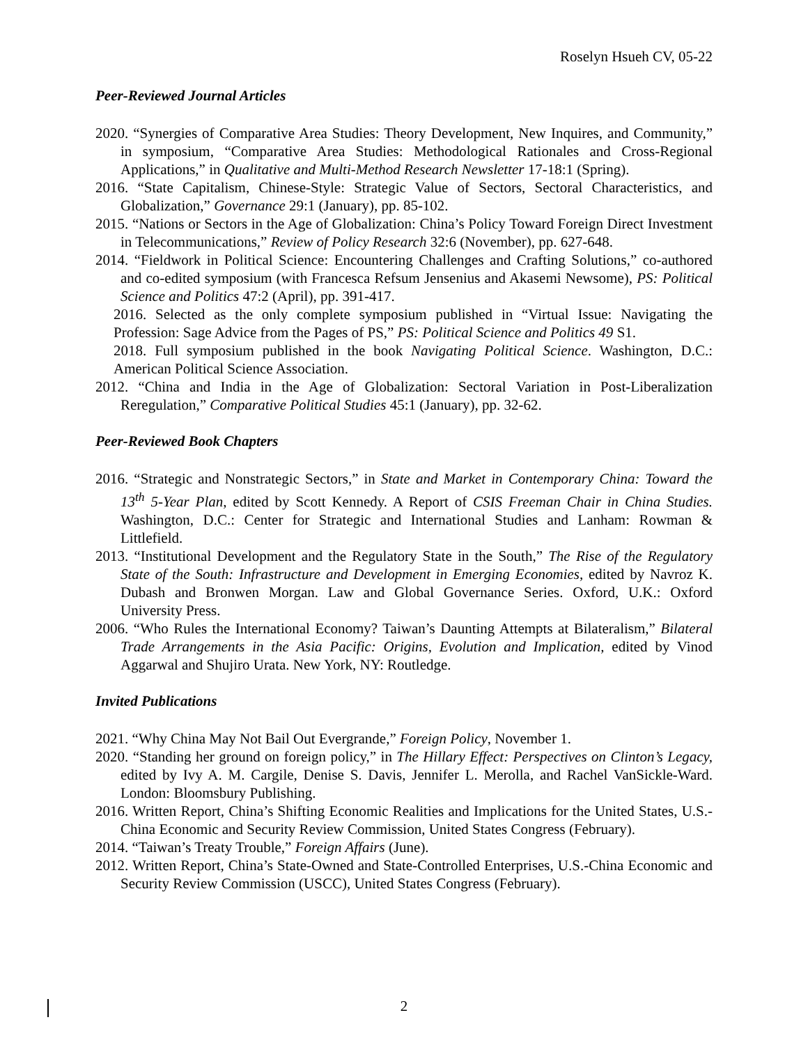Roselyn Hsueh CV, 05-22
Peer-Reviewed Journal Articles
2020. “Synergies of Comparative Area Studies: Theory Development, New Inquires, and Community,” in symposium, “Comparative Area Studies: Methodological Rationales and Cross-Regional Applications,” in Qualitative and Multi-Method Research Newsletter 17-18:1 (Spring).
2016. “State Capitalism, Chinese-Style: Strategic Value of Sectors, Sectoral Characteristics, and Globalization,” Governance 29:1 (January), pp. 85-102.
2015. “Nations or Sectors in the Age of Globalization: China’s Policy Toward Foreign Direct Investment in Telecommunications,” Review of Policy Research 32:6 (November), pp. 627-648.
2014. “Fieldwork in Political Science: Encountering Challenges and Crafting Solutions,” co-authored and co-edited symposium (with Francesca Refsum Jensenius and Akasemi Newsome), PS: Political Science and Politics 47:2 (April), pp. 391-417.
2016. Selected as the only complete symposium published in “Virtual Issue: Navigating the Profession: Sage Advice from the Pages of PS,” PS: Political Science and Politics 49 S1.
2018. Full symposium published in the book Navigating Political Science. Washington, D.C.: American Political Science Association.
2012. “China and India in the Age of Globalization: Sectoral Variation in Post-Liberalization Reregulation,” Comparative Political Studies 45:1 (January), pp. 32-62.
Peer-Reviewed Book Chapters
2016. “Strategic and Nonstrategic Sectors,” in State and Market in Contemporary China: Toward the 13<sup>th</sup> 5-Year Plan, edited by Scott Kennedy. A Report of CSIS Freeman Chair in China Studies. Washington, D.C.: Center for Strategic and International Studies and Lanham: Rowman & Littlefield.
2013. “Institutional Development and the Regulatory State in the South,” The Rise of the Regulatory State of the South: Infrastructure and Development in Emerging Economies, edited by Navroz K. Dubash and Bronwen Morgan. Law and Global Governance Series. Oxford, U.K.: Oxford University Press.
2006. “Who Rules the International Economy? Taiwan’s Daunting Attempts at Bilateralism,” Bilateral Trade Arrangements in the Asia Pacific: Origins, Evolution and Implication, edited by Vinod Aggarwal and Shujiro Urata. New York, NY: Routledge.
Invited Publications
2021. “Why China May Not Bail Out Evergrande,” Foreign Policy, November 1.
2020. “Standing her ground on foreign policy,” in The Hillary Effect: Perspectives on Clinton’s Legacy, edited by Ivy A. M. Cargile, Denise S. Davis, Jennifer L. Merolla, and Rachel VanSickle-Ward. London: Bloomsbury Publishing.
2016. Written Report, China’s Shifting Economic Realities and Implications for the United States, U.S.-China Economic and Security Review Commission, United States Congress (February).
2014. “Taiwan’s Treaty Trouble,” Foreign Affairs (June).
2012. Written Report, China’s State-Owned and State-Controlled Enterprises, U.S.-China Economic and Security Review Commission (USCC), United States Congress (February).
2